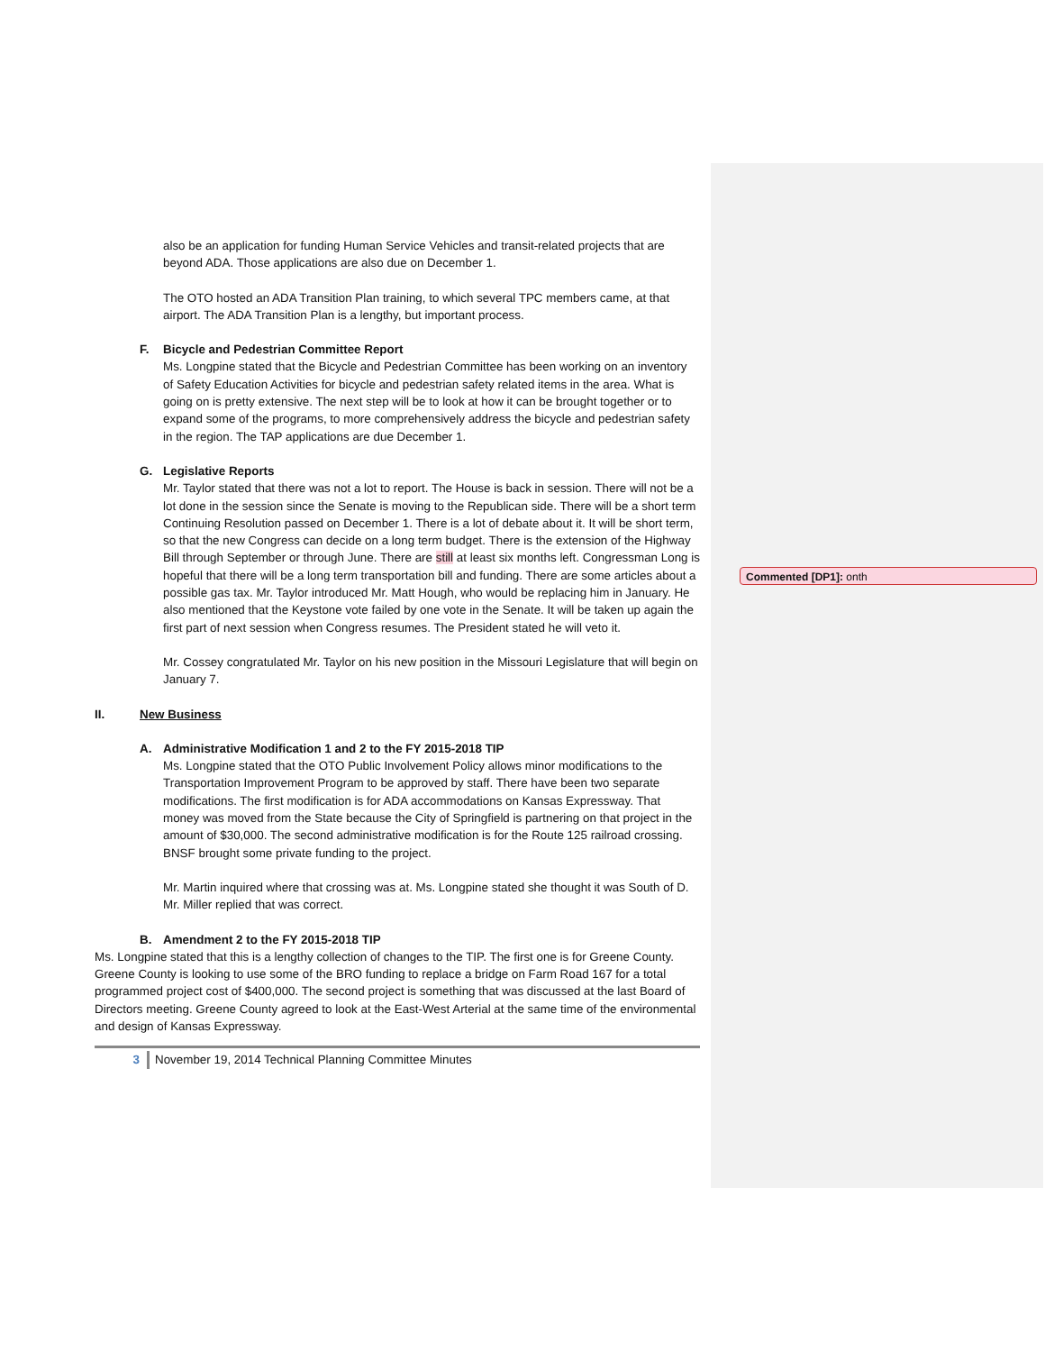also be an application for funding Human Service Vehicles and transit-related projects that are beyond ADA. Those applications are also due on December 1.
The OTO hosted an ADA Transition Plan training, to which several TPC members came, at that airport. The ADA Transition Plan is a lengthy, but important process.
F. Bicycle and Pedestrian Committee Report
Ms. Longpine stated that the Bicycle and Pedestrian Committee has been working on an inventory of Safety Education Activities for bicycle and pedestrian safety related items in the area. What is going on is pretty extensive. The next step will be to look at how it can be brought together or to expand some of the programs, to more comprehensively address the bicycle and pedestrian safety in the region. The TAP applications are due December 1.
G. Legislative Reports
Mr. Taylor stated that there was not a lot to report. The House is back in session. There will not be a lot done in the session since the Senate is moving to the Republican side. There will be a short term Continuing Resolution passed on December 1. There is a lot of debate about it. It will be short term, so that the new Congress can decide on a long term budget. There is the extension of the Highway Bill through September or through June. There are still at least six months left. Congressman Long is hopeful that there will be a long term transportation bill and funding. There are some articles about a possible gas tax. Mr. Taylor introduced Mr. Matt Hough, who would be replacing him in January. He also mentioned that the Keystone vote failed by one vote in the Senate. It will be taken up again the first part of next session when Congress resumes. The President stated he will veto it.
Mr. Cossey congratulated Mr. Taylor on his new position in the Missouri Legislature that will begin on January 7.
II. New Business
A. Administrative Modification 1 and 2 to the FY 2015-2018 TIP
Ms. Longpine stated that the OTO Public Involvement Policy allows minor modifications to the Transportation Improvement Program to be approved by staff. There have been two separate modifications. The first modification is for ADA accommodations on Kansas Expressway. That money was moved from the State because the City of Springfield is partnering on that project in the amount of $30,000. The second administrative modification is for the Route 125 railroad crossing. BNSF brought some private funding to the project.
Mr. Martin inquired where that crossing was at. Ms. Longpine stated she thought it was South of D. Mr. Miller replied that was correct.
B. Amendment 2 to the FY 2015-2018 TIP
Ms. Longpine stated that this is a lengthy collection of changes to the TIP. The first one is for Greene County. Greene County is looking to use some of the BRO funding to replace a bridge on Farm Road 167 for a total programmed project cost of $400,000. The second project is something that was discussed at the last Board of Directors meeting. Greene County agreed to look at the East-West Arterial at the same time of the environmental and design of Kansas Expressway.
3 November 19, 2014 Technical Planning Committee Minutes
Commented [DP1]: onth